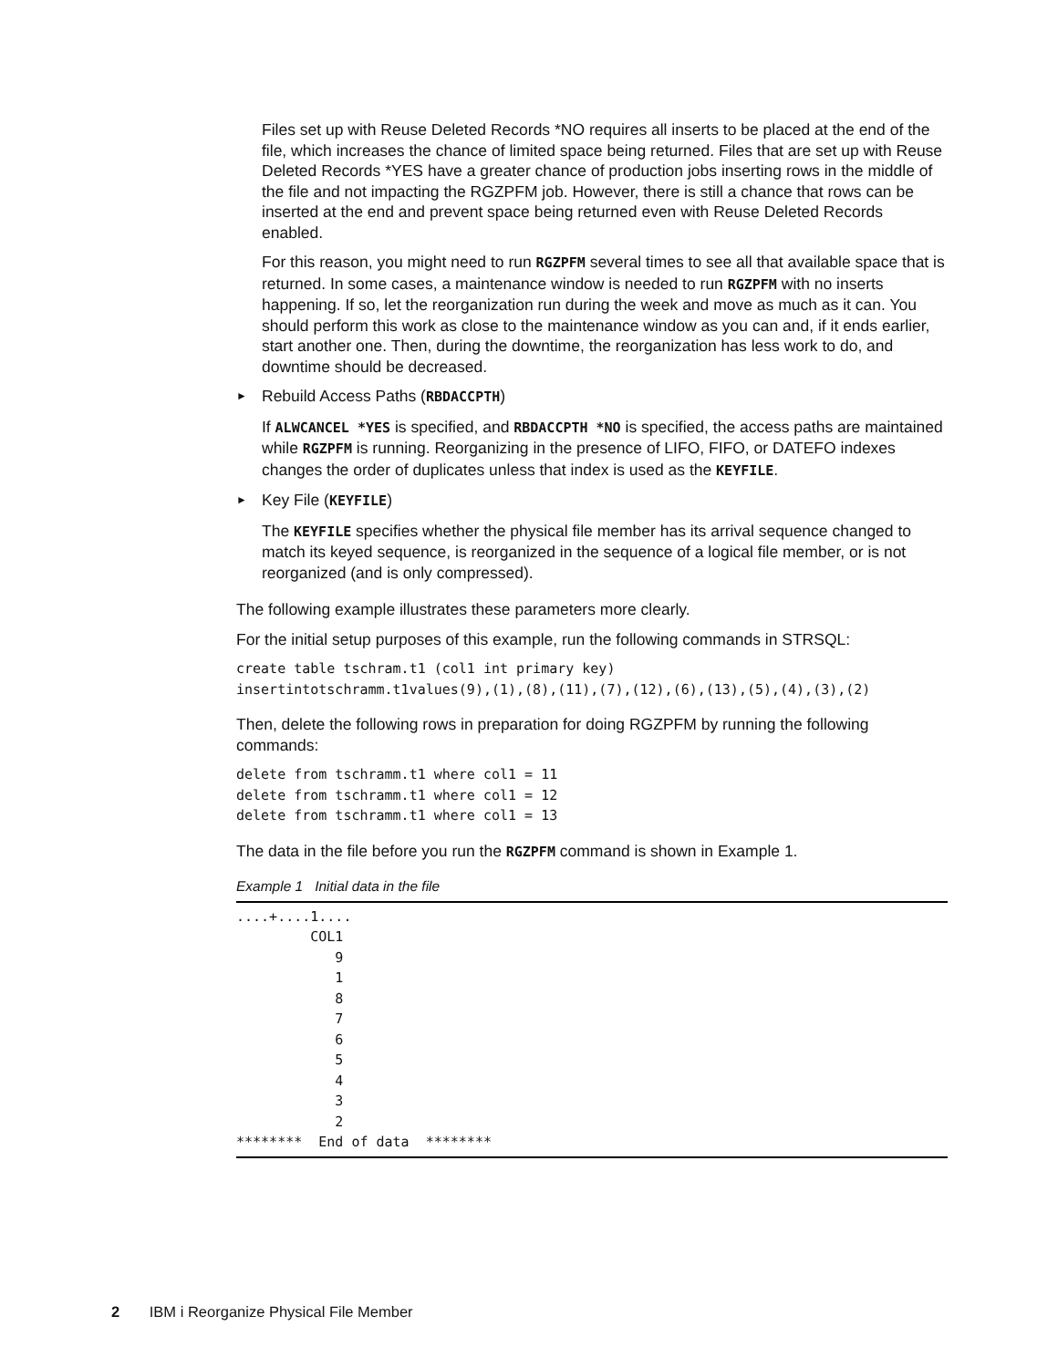Files set up with Reuse Deleted Records *NO requires all inserts to be placed at the end of the file, which increases the chance of limited space being returned. Files that are set up with Reuse Deleted Records *YES have a greater chance of production jobs inserting rows in the middle of the file and not impacting the RGZPFM job. However, there is still a chance that rows can be inserted at the end and prevent space being returned even with Reuse Deleted Records enabled.
For this reason, you might need to run RGZPFM several times to see all that available space that is returned. In some cases, a maintenance window is needed to run RGZPFM with no inserts happening. If so, let the reorganization run during the week and move as much as it can. You should perform this work as close to the maintenance window as you can and, if it ends earlier, start another one. Then, during the downtime, the reorganization has less work to do, and downtime should be decreased.
► Rebuild Access Paths (RBDACCPTH)
If ALWCANCEL *YES is specified, and RBDACCPTH *NO is specified, the access paths are maintained while RGZPFM is running. Reorganizing in the presence of LIFO, FIFO, or DATEFO indexes changes the order of duplicates unless that index is used as the KEYFILE.
► Key File (KEYFILE)
The KEYFILE specifies whether the physical file member has its arrival sequence changed to match its keyed sequence, is reorganized in the sequence of a logical file member, or is not reorganized (and is only compressed).
The following example illustrates these parameters more clearly.
For the initial setup purposes of this example, run the following commands in STRSQL:
create table tschram.t1 (col1 int primary key)
insertintotschramm.t1values(9),(1),(8),(11),(7),(12),(6),(13),(5),(4),(3),(2)
Then, delete the following rows in preparation for doing RGZPFM by running the following commands:
delete from tschramm.t1 where col1 = 11
delete from tschramm.t1 where col1 = 12
delete from tschramm.t1 where col1 = 13
The data in the file before you run the RGZPFM command is shown in Example 1.
Example 1 Initial data in the file
....+....1....
         COL1
            9
            1
            8
            7
            6
            5
            4
            3
            2
********  End of data  ********
2 IBM i Reorganize Physical File Member